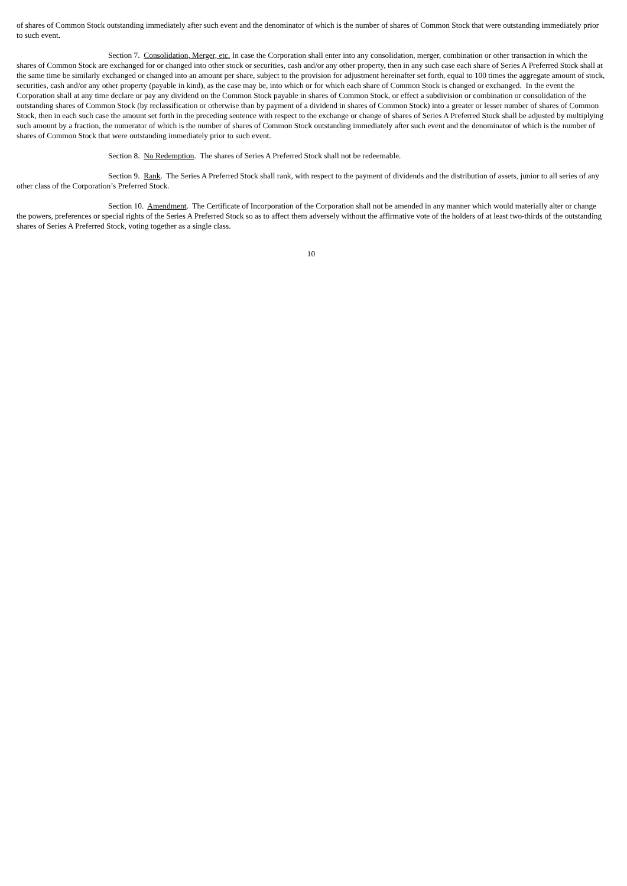of shares of Common Stock outstanding immediately after such event and the denominator of which is the number of shares of Common Stock that were outstanding immediately prior to such event.
Section 7. Consolidation, Merger, etc. In case the Corporation shall enter into any consolidation, merger, combination or other transaction in which the shares of Common Stock are exchanged for or changed into other stock or securities, cash and/or any other property, then in any such case each share of Series A Preferred Stock shall at the same time be similarly exchanged or changed into an amount per share, subject to the provision for adjustment hereinafter set forth, equal to 100 times the aggregate amount of stock, securities, cash and/or any other property (payable in kind), as the case may be, into which or for which each share of Common Stock is changed or exchanged. In the event the Corporation shall at any time declare or pay any dividend on the Common Stock payable in shares of Common Stock, or effect a subdivision or combination or consolidation of the outstanding shares of Common Stock (by reclassification or otherwise than by payment of a dividend in shares of Common Stock) into a greater or lesser number of shares of Common Stock, then in each such case the amount set forth in the preceding sentence with respect to the exchange or change of shares of Series A Preferred Stock shall be adjusted by multiplying such amount by a fraction, the numerator of which is the number of shares of Common Stock outstanding immediately after such event and the denominator of which is the number of shares of Common Stock that were outstanding immediately prior to such event.
Section 8. No Redemption. The shares of Series A Preferred Stock shall not be redeemable.
Section 9. Rank. The Series A Preferred Stock shall rank, with respect to the payment of dividends and the distribution of assets, junior to all series of any other class of the Corporation’s Preferred Stock.
Section 10. Amendment. The Certificate of Incorporation of the Corporation shall not be amended in any manner which would materially alter or change the powers, preferences or special rights of the Series A Preferred Stock so as to affect them adversely without the affirmative vote of the holders of at least two-thirds of the outstanding shares of Series A Preferred Stock, voting together as a single class.
10